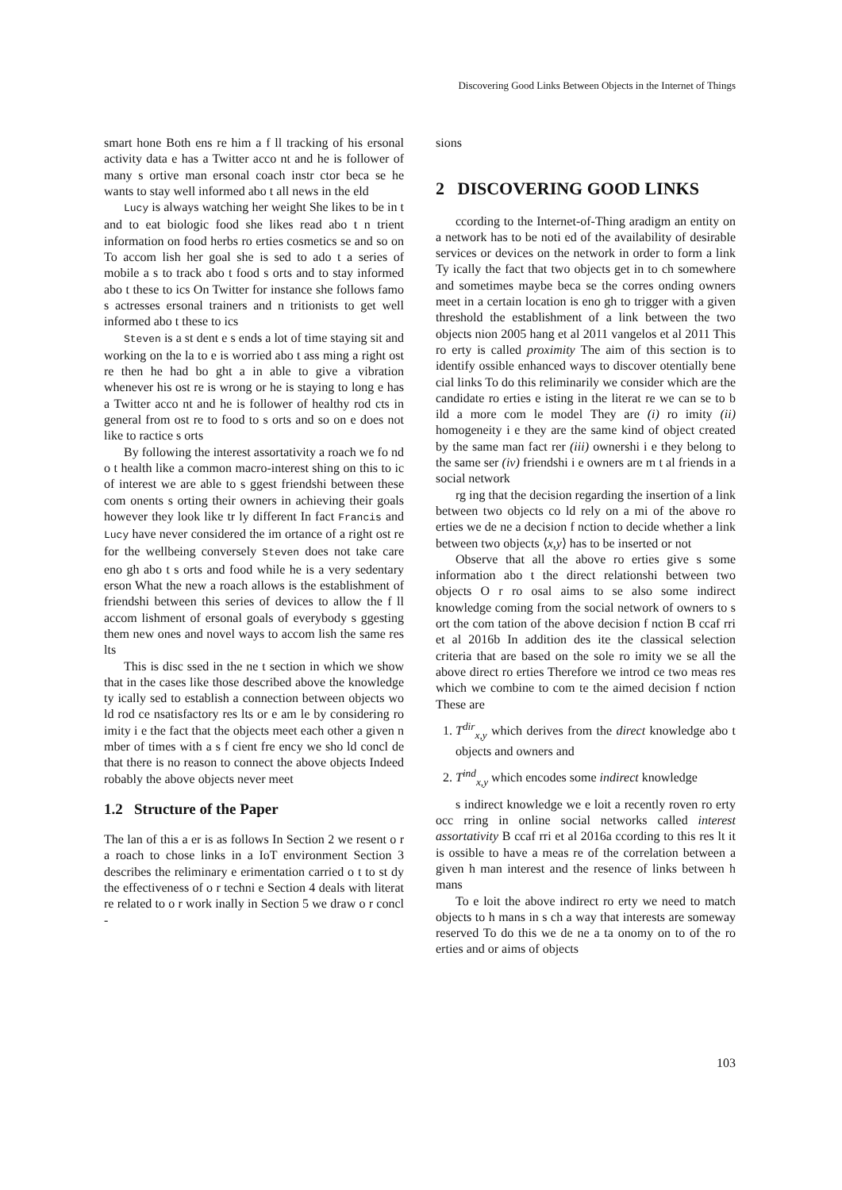Discovering Good Links Between Objects in the Internet of Things
smart hone Both ens re him a f ll tracking of his ersonal activity data e has a Twitter acco nt and he is follower of many s ortive man ersonal coach instr ctor beca se he wants to stay well informed abo t all news in the eld
Lucy is always watching her weight She likes to be in t and to eat biologic food she likes read abo t n trient information on food herbs ro erties cosmetics se and so on To accom lish her goal she is sed to ado t a series of mobile a s to track abo t food s orts and to stay informed abo t these to ics On Twitter for instance she follows famo s actresses ersonal trainers and n tritionists to get well informed abo t these to ics
Steven is a st dent e s ends a lot of time staying sit and working on the la to e is worried abo t ass ming a right ost re then he had bo ght a in able to give a vibration whenever his ost re is wrong or he is staying to long e has a Twitter acco nt and he is follower of healthy rod cts in general from ost re to food to s orts and so on e does not like to ractice s orts
By following the interest assortativity a roach we fo nd o t health like a common macro-interest shing on this to ic of interest we are able to s ggest friendshi between these com onents s orting their owners in achieving their goals however they look like tr ly different In fact Francis and Lucy have never considered the im ortance of a right ost re for the wellbeing conversely Steven does not take care eno gh abo t s orts and food while he is a very sedentary erson What the new a roach allows is the establishment of friendshi between this series of devices to allow the f ll accom lishment of ersonal goals of everybody s ggesting them new ones and novel ways to accom lish the same res lts
This is disc ssed in the ne t section in which we show that in the cases like those described above the knowledge ty ically sed to establish a connection between objects wo ld rod ce nsatisfactory res lts or e am le by considering ro imity i e the fact that the objects meet each other a given n mber of times with a s f cient fre ency we sho ld concl de that there is no reason to connect the above objects Indeed robably the above objects never meet
1.2 Structure of the Paper
The lan of this a er is as follows In Section 2 we resent o r a roach to chose links in a IoT environment Section 3 describes the reliminary e erimentation carried o t to st dy the effectiveness of o r techni e Section 4 deals with literat re related to o r work inally in Section 5 we draw o r concl -
sions
2 DISCOVERING GOOD LINKS
ccording to the Internet-of-Thing aradigm an entity on a network has to be noti ed of the availability of desirable services or devices on the network in order to form a link Ty ically the fact that two objects get in to ch somewhere and sometimes maybe beca se the corres onding owners meet in a certain location is eno gh to trigger with a given threshold the establishment of a link between the two objects nion 2005 hang et al 2011 vangelos et al 2011 This ro erty is called proximity The aim of this section is to identify ossible enhanced ways to discover otentially bene cial links To do this reliminarily we consider which are the candidate ro erties e isting in the literat re we can se to b ild a more com le model They are (i) ro imity (ii) homogeneity i e they are the same kind of object created by the same man fact rer (iii) ownershi i e they belong to the same ser (iv) friendshi i e owners are m t al friends in a social network
rg ing that the decision regarding the insertion of a link between two objects co ld rely on a mi of the above ro erties we de ne a decision f nction to decide whether a link between two objects ⟨x,y⟩ has to be inserted or not
Observe that all the above ro erties give s some information abo t the direct relationshi between two objects O r ro osal aims to se also some indirect knowledge coming from the social network of owners to s ort the com tation of the above decision f nction B ccaf rri et al 2016b In addition des ite the classical selection criteria that are based on the sole ro imity we se all the above direct ro erties Therefore we introd ce two meas res which we combine to com te the aimed decision f nction These are
1. T<sup>dir</sup><sub>x,y</sub> which derives from the direct knowledge abo t objects and owners and
2. T<sup>ind</sup><sub>x,y</sub> which encodes some indirect knowledge
s indirect knowledge we e loit a recently roven ro erty occ rring in online social networks called interest assortativity B ccaf rri et al 2016a ccording to this res lt it is ossible to have a meas re of the correlation between a given h man interest and the resence of links between h mans
To e loit the above indirect ro erty we need to match objects to h mans in s ch a way that interests are someway reserved To do this we de ne a ta onomy on to of the ro erties and or aims of objects
103